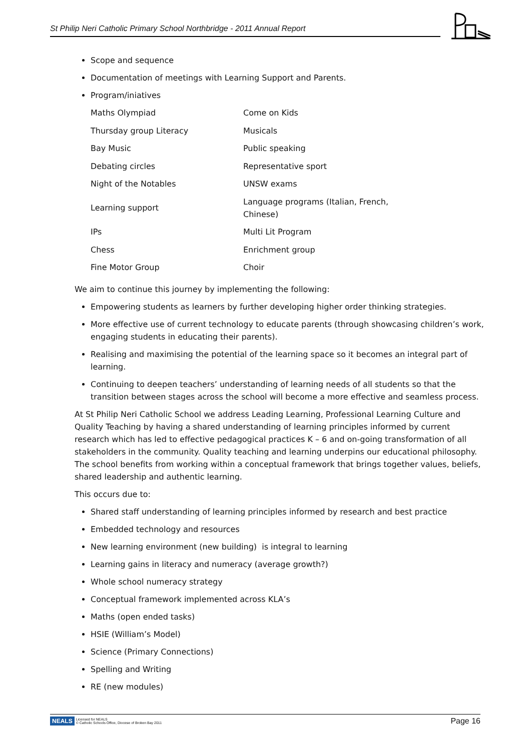St Philip Neri Catholic Primary School Northbridge - 2011 Annual Report
Scope and sequence
Documentation of meetings with Learning Support and Parents.
Program/iniatives
| Maths Olympiad | Come on Kids |
| Thursday group Literacy | Musicals |
| Bay Music | Public speaking |
| Debating circles | Representative sport |
| Night of the Notables | UNSW exams |
| Learning support | Language programs (Italian, French, Chinese) |
| IPs | Multi Lit Program |
| Chess | Enrichment group |
| Fine Motor Group | Choir |
We aim to continue this journey by implementing the following:
Empowering students as learners by further developing higher order thinking strategies.
More effective use of current technology to educate parents (through showcasing children’s work, engaging students in educating their parents).
Realising and maximising the potential of the learning space so it becomes an integral part of learning.
Continuing to deepen teachers’ understanding of learning needs of all students so that the transition between stages across the school will become a more effective and seamless process.
At St Philip Neri Catholic School we address Leading Learning, Professional Learning Culture and Quality Teaching by having a shared understanding of learning principles informed by current research which has led to effective pedagogical practices K – 6 and on-going transformation of all stakeholders in the community. Quality teaching and learning underpins our educational philosophy. The school benefits from working within a conceptual framework that brings together values, beliefs, shared leadership and authentic learning.
This occurs due to:
Shared staff understanding of learning principles informed by research and best practice
Embedded technology and resources
New learning environment (new building) is integral to learning
Learning gains in literacy and numeracy (average growth?)
Whole school numeracy strategy
Conceptual framework implemented across KLA’s
Maths (open ended tasks)
HSIE (William’s Model)
Science (Primary Connections)
Spelling and Writing
RE (new modules)
NEALS Licensed for NEALS
© Catholic Schools Office, Diocese of Broken Bay 2011
Page 16